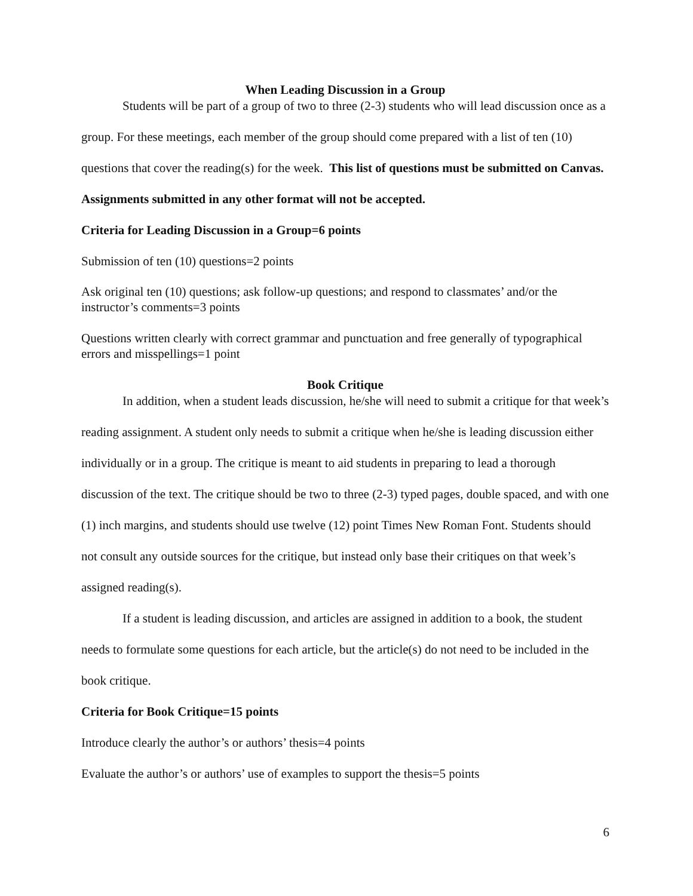When Leading Discussion in a Group
Students will be part of a group of two to three (2-3) students who will lead discussion once as a group. For these meetings, each member of the group should come prepared with a list of ten (10) questions that cover the reading(s) for the week. This list of questions must be submitted on Canvas. Assignments submitted in any other format will not be accepted.
Criteria for Leading Discussion in a Group=6 points
Submission of ten (10) questions=2 points
Ask original ten (10) questions; ask follow-up questions; and respond to classmates’ and/or the instructor’s comments=3 points
Questions written clearly with correct grammar and punctuation and free generally of typographical errors and misspellings=1 point
Book Critique
In addition, when a student leads discussion, he/she will need to submit a critique for that week’s reading assignment. A student only needs to submit a critique when he/she is leading discussion either individually or in a group. The critique is meant to aid students in preparing to lead a thorough discussion of the text. The critique should be two to three (2-3) typed pages, double spaced, and with one (1) inch margins, and students should use twelve (12) point Times New Roman Font. Students should not consult any outside sources for the critique, but instead only base their critiques on that week’s assigned reading(s).
If a student is leading discussion, and articles are assigned in addition to a book, the student needs to formulate some questions for each article, but the article(s) do not need to be included in the book critique.
Criteria for Book Critique=15 points
Introduce clearly the author’s or authors’ thesis=4 points
Evaluate the author’s or authors’ use of examples to support the thesis=5 points
6